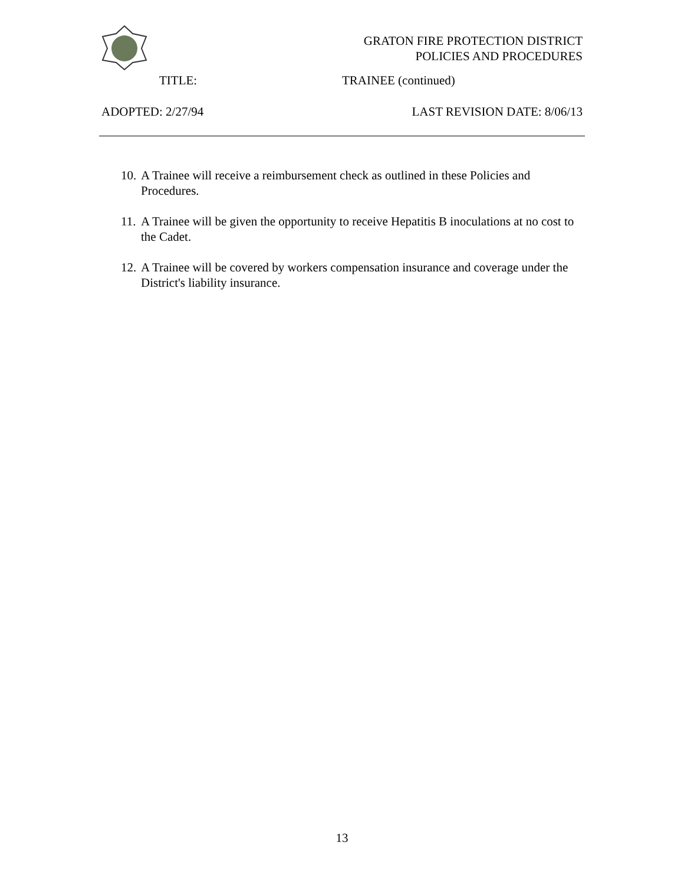GRATON FIRE PROTECTION DISTRICT
POLICIES AND PROCEDURES
TITLE: TRAINEE (continued)
ADOPTED: 2/27/94 LAST REVISION DATE: 8/06/13
10. A Trainee will receive a reimbursement check as outlined in these Policies and Procedures.
11. A Trainee will be given the opportunity to receive Hepatitis B inoculations at no cost to the Cadet.
12. A Trainee will be covered by workers compensation insurance and coverage under the District's liability insurance.
13